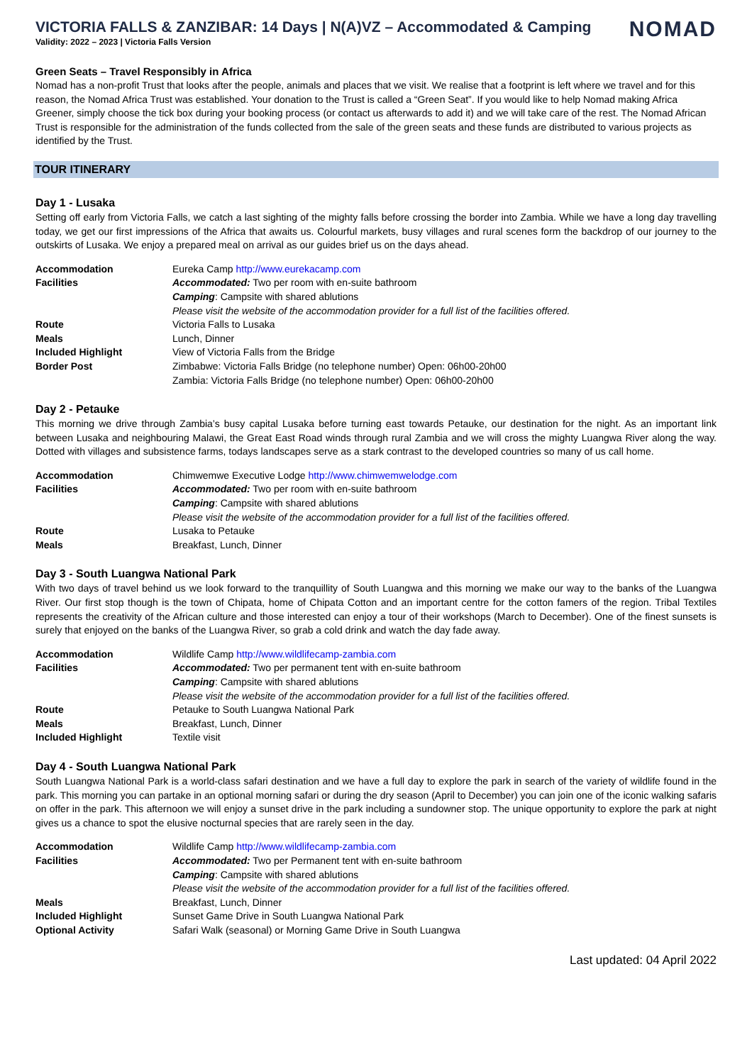VICTORIA FALLS & ZANZIBAR: 14 Days | N(A)VZ – Accommodated & Camping
NOMAD
Validity: 2022 – 2023 | Victoria Falls Version
Green Seats – Travel Responsibly in Africa
Nomad has a non-profit Trust that looks after the people, animals and places that we visit. We realise that a footprint is left where we travel and for this reason, the Nomad Africa Trust was established. Your donation to the Trust is called a “Green Seat”. If you would like to help Nomad making Africa Greener, simply choose the tick box during your booking process (or contact us afterwards to add it) and we will take care of the rest. The Nomad African Trust is responsible for the administration of the funds collected from the sale of the green seats and these funds are distributed to various projects as identified by the Trust.
TOUR ITINERARY
Day 1 - Lusaka
Setting off early from Victoria Falls, we catch a last sighting of the mighty falls before crossing the border into Zambia. While we have a long day travelling today, we get our first impressions of the Africa that awaits us. Colourful markets, busy villages and rural scenes form the backdrop of our journey to the outskirts of Lusaka. We enjoy a prepared meal on arrival as our guides brief us on the days ahead.
| Accommodation | Eureka Camp http://www.eurekacamp.com |
| Facilities | Accommodated: Two per room with en-suite bathroom |
| | Camping : Campsite with shared ablutions |
| | Please visit the website of the accommodation provider for a full list of the facilities offered. |
| Route | Victoria Falls to Lusaka |
| Meals | Lunch, Dinner |
| Included Highlight | View of Victoria Falls from the Bridge |
| Border Post | Zimbabwe: Victoria Falls Bridge (no telephone number) Open: 06h00-20h00 |
| | Zambia: Victoria Falls Bridge (no telephone number) Open: 06h00-20h00 |
Day 2 - Petauke
This morning we drive through Zambia’s busy capital Lusaka before turning east towards Petauke, our destination for the night. As an important link between Lusaka and neighbouring Malawi, the Great East Road winds through rural Zambia and we will cross the mighty Luangwa River along the way. Dotted with villages and subsistence farms, todays landscapes serve as a stark contrast to the developed countries so many of us call home.
| Accommodation | Chimwemwe Executive Lodge http://www.chimwemwelodge.com |
| Facilities | Accommodated: Two per room with en-suite bathroom |
| | Camping : Campsite with shared ablutions |
| | Please visit the website of the accommodation provider for a full list of the facilities offered. |
| Route | Lusaka to Petauke |
| Meals | Breakfast, Lunch, Dinner |
Day 3 - South Luangwa National Park
With two days of travel behind us we look forward to the tranquillity of South Luangwa and this morning we make our way to the banks of the Luangwa River. Our first stop though is the town of Chipata, home of Chipata Cotton and an important centre for the cotton famers of the region. Tribal Textiles represents the creativity of the African culture and those interested can enjoy a tour of their workshops (March to December). One of the finest sunsets is surely that enjoyed on the banks of the Luangwa River, so grab a cold drink and watch the day fade away.
| Accommodation | Wildlife Camp http://www.wildlifecamp-zambia.com |
| Facilities | Accommodated: Two per permanent tent with en-suite bathroom |
| | Camping : Campsite with shared ablutions |
| | Please visit the website of the accommodation provider for a full list of the facilities offered. |
| Route | Petauke to South Luangwa National Park |
| Meals | Breakfast, Lunch, Dinner |
| Included Highlight | Textile visit |
Day 4 - South Luangwa National Park
South Luangwa National Park is a world-class safari destination and we have a full day to explore the park in search of the variety of wildlife found in the park. This morning you can partake in an optional morning safari or during the dry season (April to December) you can join one of the iconic walking safaris on offer in the park. This afternoon we will enjoy a sunset drive in the park including a sundowner stop. The unique opportunity to explore the park at night gives us a chance to spot the elusive nocturnal species that are rarely seen in the day.
| Accommodation | Wildlife Camp http://www.wildlifecamp-zambia.com |
| Facilities | Accommodated: Two per Permanent tent with en-suite bathroom |
| | Camping : Campsite with shared ablutions |
| | Please visit the website of the accommodation provider for a full list of the facilities offered. |
| Meals | Breakfast, Lunch, Dinner |
| Included Highlight | Sunset Game Drive in South Luangwa National Park |
| Optional Activity | Safari Walk (seasonal) or Morning Game Drive in South Luangwa |
Last updated: 04 April 2022